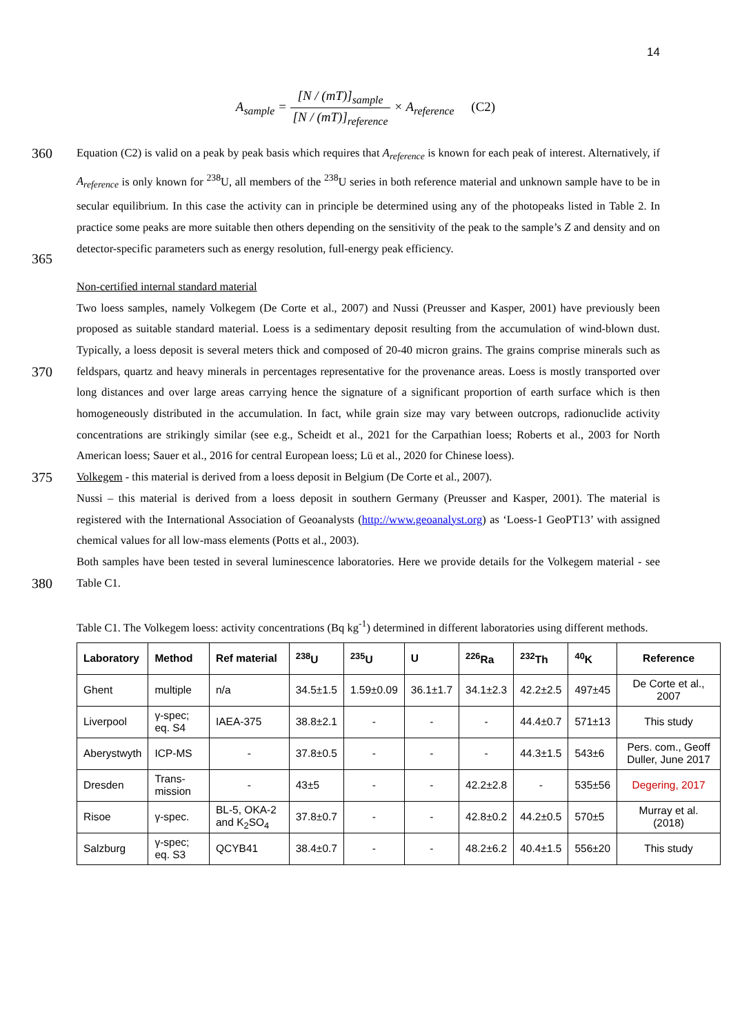14
A<sub>sample</sub> = [N / (mT)]<sub>sample</sub> [N / (mT)]<sub>reference</sub> × A<sub>reference</sub> (C2)
360
365
Equation (C2) is valid on a peak by peak basis which requires that A<sub>reference</sub> is known for each peak of interest. Alternatively, if A<sub>reference</sub> is only known for <sup>238</sup>U, all members of the <sup>238</sup>U series in both reference material and unknown sample have to be in secular equilibrium. In this case the activity can in principle be determined using any of the photopeaks listed in Table 2. In practice some peaks are more suitable then others depending on the sensitivity of the peak to the sample’s Z and density and on detector-specific parameters such as energy resolution, full-energy peak efficiency.
370
375
380
Non-certified internal standard material
Two loess samples, namely Volkegem (De Corte et al., 2007) and Nussi (Preusser and Kasper, 2001) have previously been proposed as suitable standard material. Loess is a sedimentary deposit resulting from the accumulation of wind-blown dust. Typically, a loess deposit is several meters thick and composed of 20-40 micron grains. The grains comprise minerals such as feldspars, quartz and heavy minerals in percentages representative for the provenance areas. Loess is mostly transported over long distances and over large areas carrying hence the signature of a significant proportion of earth surface which is then homogeneously distributed in the accumulation. In fact, while grain size may vary between outcrops, radionuclide activity concentrations are strikingly similar (see e.g., Scheidt et al., 2021 for the Carpathian loess; Roberts et al., 2003 for North American loess; Sauer et al., 2016 for central European loess; Lü et al., 2020 for Chinese loess).
Volkegem - this material is derived from a loess deposit in Belgium (De Corte et al., 2007).
Nussi – this material is derived from a loess deposit in southern Germany (Preusser and Kasper, 2001). The material is registered with the International Association of Geoanalysts (http://www.geoanalyst.org) as ‘Loess-1 GeoPT13’ with assigned chemical values for all low-mass elements (Potts et al., 2003).
Both samples have been tested in several luminescence laboratories. Here we provide details for the Volkegem material - see Table C1.
Table C1. The Volkegem loess: activity concentrations (Bq kg<sup>-1</sup>) determined in different laboratories using different methods.
| Laboratory | Method | Ref material | <sup>238</sup>U | <sup>235</sup>U | U | <sup>226</sup>Ra | <sup>232</sup>Th | <sup>40</sup>K | Reference |
| --- | --- | --- | --- | --- | --- | --- | --- | --- | --- |
| Ghent | multiple | n/a | 34.5±1.5 | 1.59±0.09 | 36.1±1.7 | 34.1±2.3 | 42.2±2.5 | 497±45 | De Corte et al., 2007 |
| Liverpool | γ-spec; eq. S4 | IAEA-375 | 38.8±2.1 | - | - | - | 44.4±0.7 | 571±13 | This study |
| Aberystwyth | ICP-MS | - | 37.8±0.5 | - | - | - | 44.3±1.5 | 543±6 | Pers. com., Geoff Duller, June 2017 |
| Dresden | Trans-mission | - | 43±5 | - | - | 42.2±2.8 | - | 535±56 | Degering, 2017 |
| Risoe | γ-spec. | BL-5, OKA-2 and K<sub>2</sub>SO<sub>4</sub> | 37.8±0.7 | - | - | 42.8±0.2 | 44.2±0.5 | 570±5 | Murray et al. (2018) |
| Salzburg | γ-spec; eq. S3 | QCYB41 | 38.4±0.7 | - | - | 48.2±6.2 | 40.4±1.5 | 556±20 | This study |